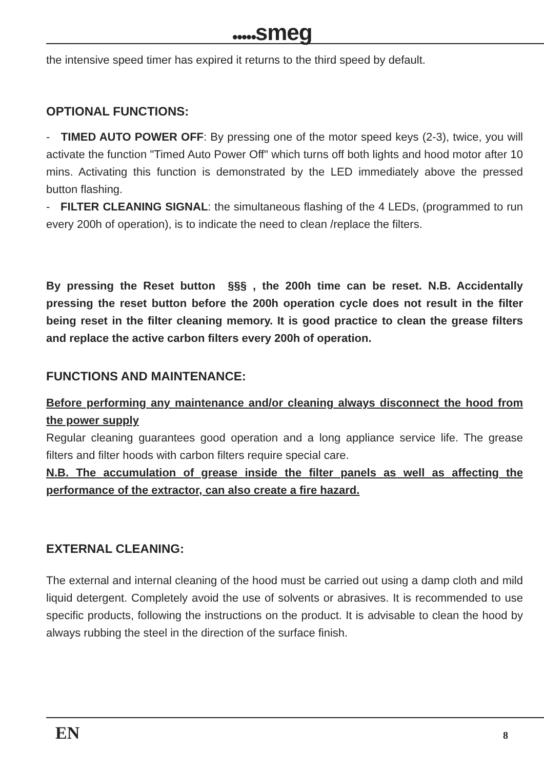●●●●●smeg
the intensive speed timer has expired it returns to the third speed by default.
OPTIONAL FUNCTIONS:
- TIMED AUTO POWER OFF: By pressing one of the motor speed keys (2-3), twice, you will activate the function "Timed Auto Power Off" which turns off both lights and hood motor after 10 mins. Activating this function is demonstrated by the LED immediately above the pressed button flashing.
- FILTER CLEANING SIGNAL: the simultaneous flashing of the 4 LEDs, (programmed to run every 200h of operation), is to indicate the need to clean /replace the filters.
By pressing the Reset button §§§ , the 200h time can be reset. N.B. Accidentally pressing the reset button before the 200h operation cycle does not result in the filter being reset in the filter cleaning memory. It is good practice to clean the grease filters and replace the active carbon filters every 200h of operation.
FUNCTIONS AND MAINTENANCE:
Before performing any maintenance and/or cleaning always disconnect the hood from the power supply
Regular cleaning guarantees good operation and a long appliance service life. The grease filters and filter hoods with carbon filters require special care.
N.B. The accumulation of grease inside the filter panels as well as affecting the performance of the extractor, can also create a fire hazard.
EXTERNAL CLEANING:
The external and internal cleaning of the hood must be carried out using a damp cloth and mild liquid detergent. Completely avoid the use of solvents or abrasives. It is recommended to use specific products, following the instructions on the product. It is advisable to clean the hood by always rubbing the steel in the direction of the surface finish.
EN 8